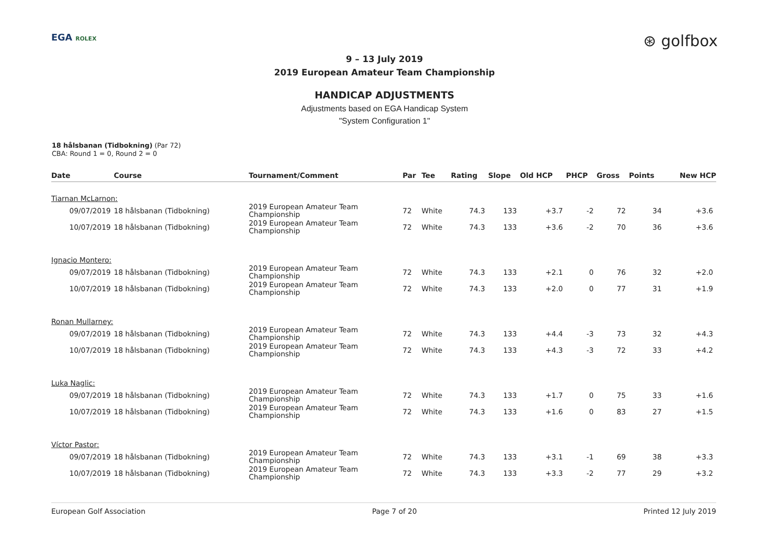EGA ROLEX
⊛ golfbox
9 – 13 July 2019
2019 European Amateur Team Championship
HANDICAP ADJUSTMENTS
Adjustments based on EGA Handicap System
"System Configuration 1"
18 hålsbanan (Tidbokning) (Par 72)
CBA: Round 1 = 0, Round 2 = 0
| Date | Course | Tournament/Comment | Par | Tee | Rating | Slope | Old HCP | PHCP | Gross | Points | New HCP |
| --- | --- | --- | --- | --- | --- | --- | --- | --- | --- | --- | --- |
| Tiarnan McLarnon: | | | | | | | | | | | |
| 09/07/2019 | 18 hålsbanan (Tidbokning) | 2019 European Amateur Team Championship | 72 | White | 74.3 | 133 | +3.7 | -2 | 72 | 34 | +3.6 |
| 10/07/2019 | 18 hålsbanan (Tidbokning) | 2019 European Amateur Team Championship | 72 | White | 74.3 | 133 | +3.6 | -2 | 70 | 36 | +3.6 |
| Ignacio Montero: | | | | | | | | | | | |
| 09/07/2019 | 18 hålsbanan (Tidbokning) | 2019 European Amateur Team Championship | 72 | White | 74.3 | 133 | +2.1 | 0 | 76 | 32 | +2.0 |
| 10/07/2019 | 18 hålsbanan (Tidbokning) | 2019 European Amateur Team Championship | 72 | White | 74.3 | 133 | +2.0 | 0 | 77 | 31 | +1.9 |
| Ronan Mullarney: | | | | | | | | | | | |
| 09/07/2019 | 18 hålsbanan (Tidbokning) | 2019 European Amateur Team Championship | 72 | White | 74.3 | 133 | +4.4 | -3 | 73 | 32 | +4.3 |
| 10/07/2019 | 18 hålsbanan (Tidbokning) | 2019 European Amateur Team Championship | 72 | White | 74.3 | 133 | +4.3 | -3 | 72 | 33 | +4.2 |
| Luka Naglic: | | | | | | | | | | | |
| 09/07/2019 | 18 hålsbanan (Tidbokning) | 2019 European Amateur Team Championship | 72 | White | 74.3 | 133 | +1.7 | 0 | 75 | 33 | +1.6 |
| 10/07/2019 | 18 hålsbanan (Tidbokning) | 2019 European Amateur Team Championship | 72 | White | 74.3 | 133 | +1.6 | 0 | 83 | 27 | +1.5 |
| Víctor Pastor: | | | | | | | | | | | |
| 09/07/2019 | 18 hålsbanan (Tidbokning) | 2019 European Amateur Team Championship | 72 | White | 74.3 | 133 | +3.1 | -1 | 69 | 38 | +3.3 |
| 10/07/2019 | 18 hålsbanan (Tidbokning) | 2019 European Amateur Team Championship | 72 | White | 74.3 | 133 | +3.3 | -2 | 77 | 29 | +3.2 |
European Golf Association Page 7 of 20 Printed 12 July 2019